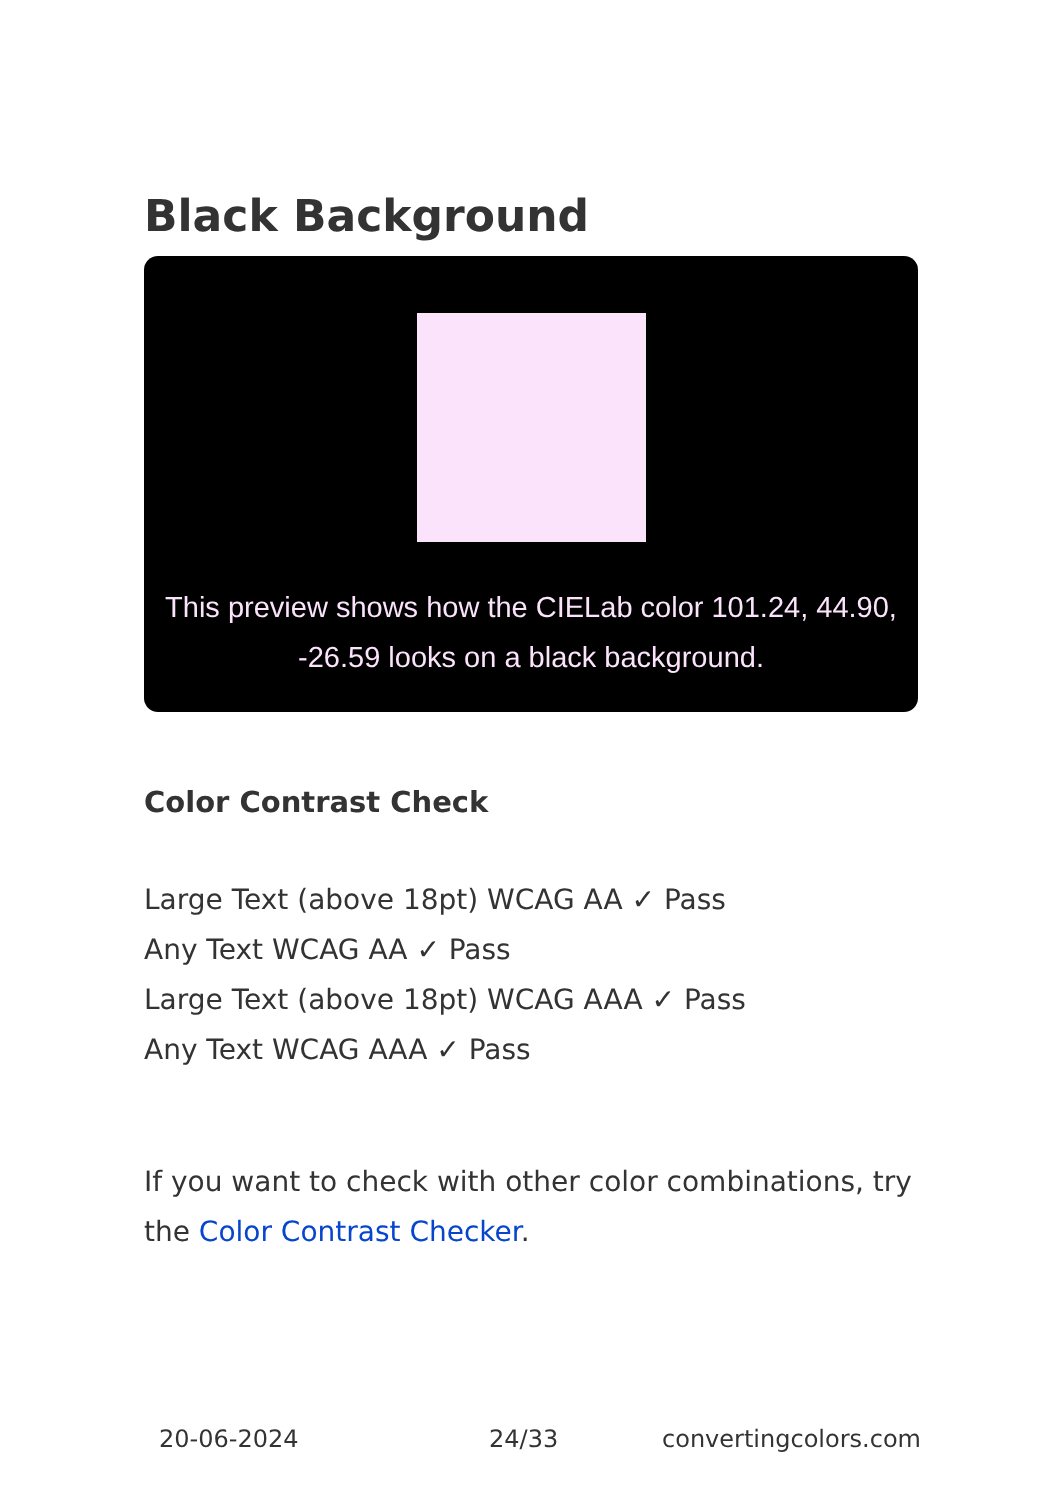Black Background
This preview shows how the CIELab color 101.24, 44.90, -26.59 looks on a black background.
Color Contrast Check
Large Text (above 18pt) WCAG AA ✓ Pass
Any Text WCAG AA ✓ Pass
Large Text (above 18pt) WCAG AAA ✓ Pass
Any Text WCAG AAA ✓ Pass
If you want to check with other color combinations, try the Color Contrast Checker.
20-06-2024 24/33 convertingcolors.com